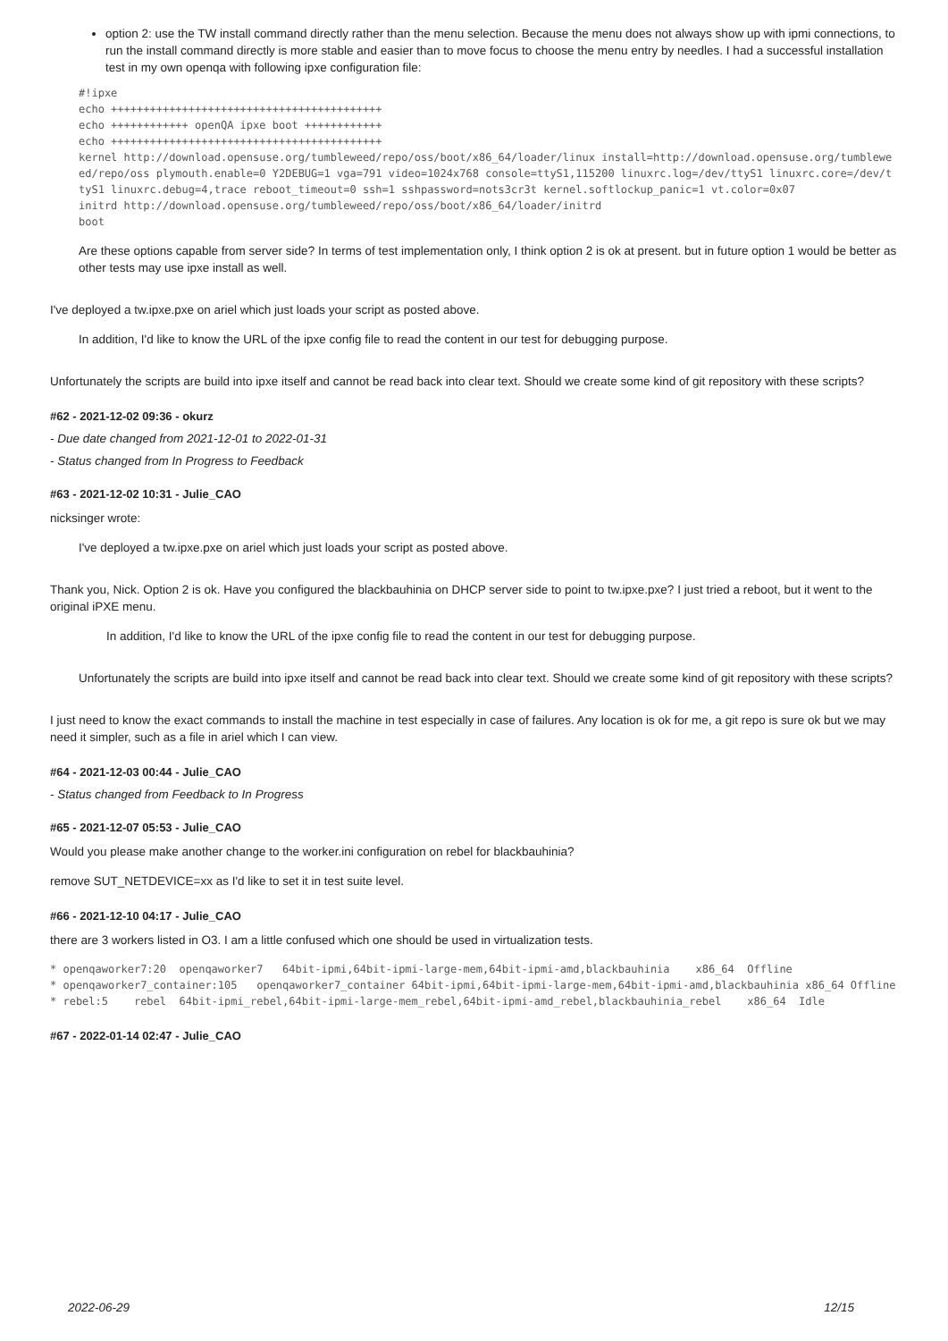option 2: use the TW install command directly rather than the menu selection. Because the menu does not always show up with ipmi connections, to run the install command directly is more stable and easier than to move focus to choose the menu entry by needles. I had a successful installation test in my own openqa with following ipxe configuration file:
#!ipxe
echo ++++++++++++++++++++++++++++++++++++++++++
echo ++++++++++++ openQA ipxe boot ++++++++++++
echo ++++++++++++++++++++++++++++++++++++++++++
kernel http://download.opensuse.org/tumbleweed/repo/oss/boot/x86_64/loader/linux install=http://download.opensuse.org/tumbleweed/repo/oss plymouth.enable=0 Y2DEBUG=1 vga=791 video=1024x768 console=ttyS1,115200 linuxrc.log=/dev/ttyS1 linuxrc.core=/dev/ttyS1 linuxrc.debug=4,trace reboot_timeout=0 ssh=1 sshpassword=nots3cr3t kernel.softlockup_panic=1 vt.color=0x07
initrd http://download.opensuse.org/tumbleweed/repo/oss/boot/x86_64/loader/initrd
boot
Are these options capable from server side? In terms of test implementation only, I think option 2 is ok at present. but in future option 1 would be better as other tests may use ipxe install as well.
I've deployed a tw.ipxe.pxe on ariel which just loads your script as posted above.
In addition, I'd like to know the URL of the ipxe config file to read the content in our test for debugging purpose.
Unfortunately the scripts are build into ipxe itself and cannot be read back into clear text. Should we create some kind of git repository with these scripts?
#62 - 2021-12-02 09:36 - okurz
- Due date changed from 2021-12-01 to 2022-01-31
- Status changed from In Progress to Feedback
#63 - 2021-12-02 10:31 - Julie_CAO
nicksinger wrote:
I've deployed a tw.ipxe.pxe on ariel which just loads your script as posted above.
Thank you, Nick. Option 2 is ok. Have you configured the blackbauhinia on DHCP server side to point to tw.ipxe.pxe? I just tried a reboot, but it went to the original iPXE menu.
In addition, I'd like to know the URL of the ipxe config file to read the content in our test for debugging purpose.
Unfortunately the scripts are build into ipxe itself and cannot be read back into clear text. Should we create some kind of git repository with these scripts?
I just need to know the exact commands to install the machine in test especially in case of failures. Any location is ok for me, a git repo is sure ok but we may need it simpler, such as a file in ariel which I can view.
#64 - 2021-12-03 00:44 - Julie_CAO
- Status changed from Feedback to In Progress
#65 - 2021-12-07 05:53 - Julie_CAO
Would you please make another change to the worker.ini configuration on rebel for blackbauhinia?
remove SUT_NETDEVICE=xx as I'd like to set it in test suite level.
#66 - 2021-12-10 04:17 - Julie_CAO
there are 3 workers listed in O3. I am a little confused which one should be used in virtualization tests.
* openqaworker7:20  openqaworker7   64bit-ipmi,64bit-ipmi-large-mem,64bit-ipmi-amd,blackbauhinia    x86_64  Offline
* openqaworker7_container:105   openqaworker7_container 64bit-ipmi,64bit-ipmi-large-mem,64bit-ipmi-amd,blackbauhinia x86_64 Offline
* rebel:5    rebel  64bit-ipmi_rebel,64bit-ipmi-large-mem_rebel,64bit-ipmi-amd_rebel,blackbauhinia_rebel    x86_64  Idle
#67 - 2022-01-14 02:47 - Julie_CAO
2022-06-29 12/15